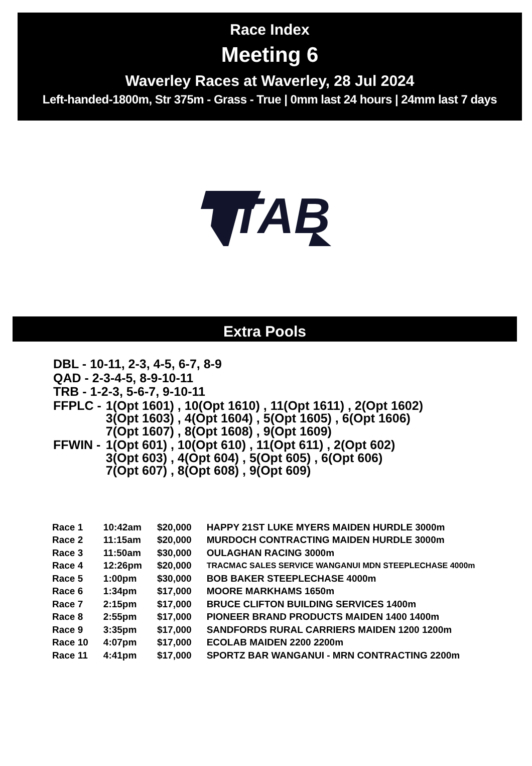Race Index
Meeting 6
Waverley Races at Waverley, 28 Jul 2024
Left-handed-1800m, Str 375m - Grass - True | 0mm last 24 hours | 24mm last 7 days
TAB
Extra Pools
| DBL - 10-11, 2-3, 4-5, 6-7, 8-9 | |
| QAD - 2-3-4-5, 8-9-10-11 | |
| TRB - 1-2-3, 5-6-7, 9-10-11 | |
| FFPLC - | 1(Opt 1601) , 10(Opt 1610) , 11(Opt 1611) , 2(Opt 1602) 3(Opt 1603) , 4(Opt 1604) , 5(Opt 1605) , 6(Opt 1606) 7(Opt 1607) , 8(Opt 1608) , 9(Opt 1609) |
| FFWIN - | 1(Opt 601) , 10(Opt 610) , 11(Opt 611) , 2(Opt 602) 3(Opt 603) , 4(Opt 604) , 5(Opt 605) , 6(Opt 606) 7(Opt 607) , 8(Opt 608) , 9(Opt 609) |
| Race 1 | 10:42am | $20,000 | HAPPY 21ST LUKE MYERS MAIDEN HURDLE 3000m |
| Race 2 | 11:15am | $20,000 | MURDOCH CONTRACTING MAIDEN HURDLE 3000m |
| Race 3 | 11:50am | $30,000 | OULAGHAN RACING 3000m |
| Race 4 | 12:26pm | $20,000 | TRACMAC SALES SERVICE WANGANUI MDN STEEPLECHASE 4000m |
| Race 5 | 1:00pm | $30,000 | BOB BAKER STEEPLECHASE 4000m |
| Race 6 | 1:34pm | $17,000 | MOORE MARKHAMS 1650m |
| Race 7 | 2:15pm | $17,000 | BRUCE CLIFTON BUILDING SERVICES 1400m |
| Race 8 | 2:55pm | $17,000 | PIONEER BRAND PRODUCTS MAIDEN 1400 1400m |
| Race 9 | 3:35pm | $17,000 | SANDFORDS RURAL CARRIERS MAIDEN 1200 1200m |
| Race 10 | 4:07pm | $17,000 | ECOLAB MAIDEN 2200 2200m |
| Race 11 | 4:41pm | $17,000 | SPORTZ BAR WANGANUI - MRN CONTRACTING 2200m |